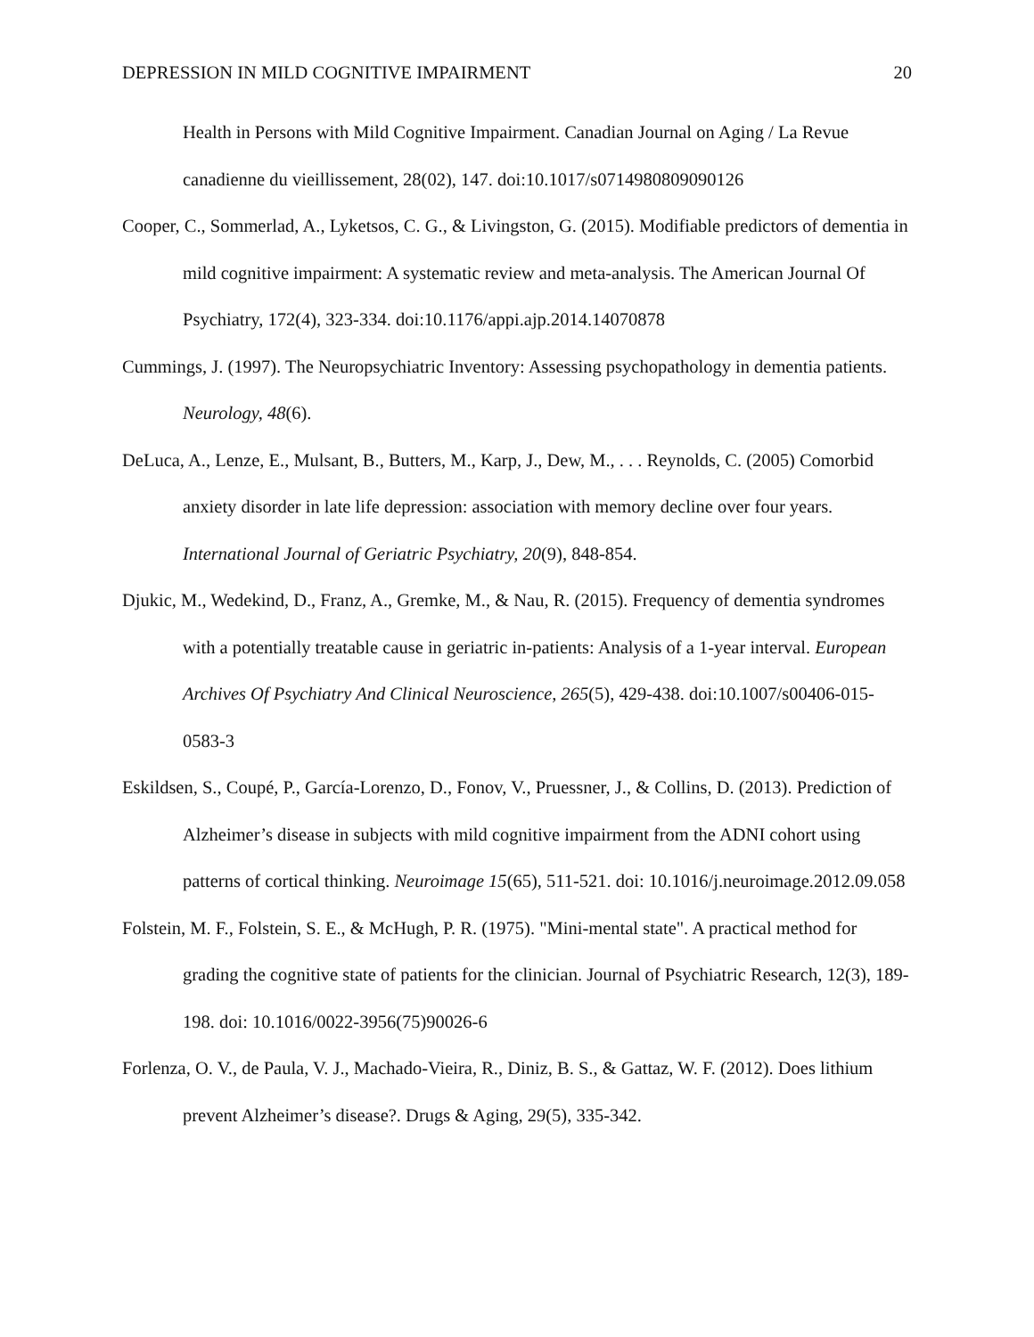DEPRESSION IN MILD COGNITIVE IMPAIRMENT 20
Health in Persons with Mild Cognitive Impairment. Canadian Journal on Aging / La Revue canadienne du vieillissement, 28(02), 147. doi:10.1017/s0714980809090126
Cooper, C., Sommerlad, A., Lyketsos, C. G., & Livingston, G. (2015). Modifiable predictors of dementia in mild cognitive impairment: A systematic review and meta-analysis. The American Journal Of Psychiatry, 172(4), 323-334. doi:10.1176/appi.ajp.2014.14070878
Cummings, J. (1997). The Neuropsychiatric Inventory: Assessing psychopathology in dementia patients. Neurology, 48(6).
DeLuca, A., Lenze, E., Mulsant, B., Butters, M., Karp, J., Dew, M., . . . Reynolds, C. (2005) Comorbid anxiety disorder in late life depression: association with memory decline over four years. International Journal of Geriatric Psychiatry, 20(9), 848-854.
Djukic, M., Wedekind, D., Franz, A., Gremke, M., & Nau, R. (2015). Frequency of dementia syndromes with a potentially treatable cause in geriatric in-patients: Analysis of a 1-year interval. European Archives Of Psychiatry And Clinical Neuroscience, 265(5), 429-438. doi:10.1007/s00406-015-0583-3
Eskildsen, S., Coupé, P., García-Lorenzo, D., Fonov, V., Pruessner, J., & Collins, D. (2013). Prediction of Alzheimer’s disease in subjects with mild cognitive impairment from the ADNI cohort using patterns of cortical thinking. Neuroimage 15(65), 511-521. doi: 10.1016/j.neuroimage.2012.09.058
Folstein, M. F., Folstein, S. E., & McHugh, P. R. (1975). "Mini-mental state". A practical method for grading the cognitive state of patients for the clinician. Journal of Psychiatric Research, 12(3), 189-198. doi: 10.1016/0022-3956(75)90026-6
Forlenza, O. V., de Paula, V. J., Machado-Vieira, R., Diniz, B. S., & Gattaz, W. F. (2012). Does lithium prevent Alzheimer’s disease?. Drugs & Aging, 29(5), 335-342.